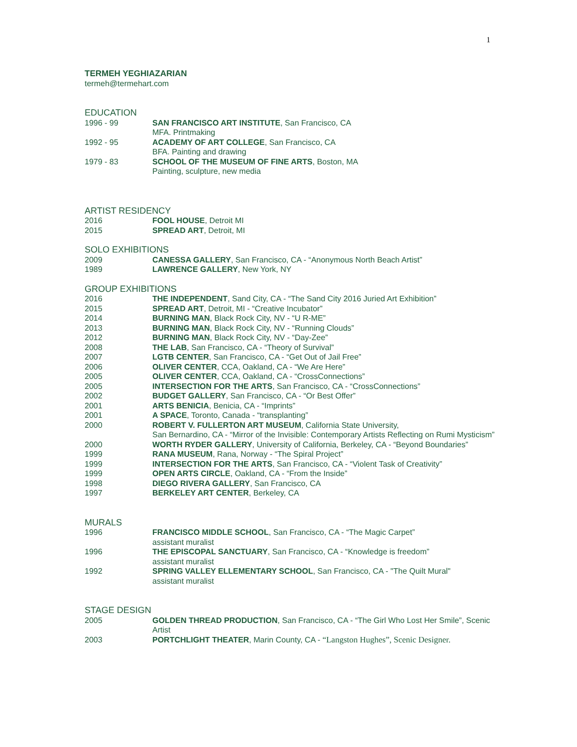1
TERMEH YEGHIAZARIAN
termeh@termehart.com
EDUCATION
1996 - 99 SAN FRANCISCO ART INSTITUTE, San Francisco, CA
MFA. Printmaking
1992 - 95 ACADEMY OF ART COLLEGE, San Francisco, CA
BFA. Painting and drawing
1979 - 83 SCHOOL OF THE MUSEUM OF FINE ARTS, Boston, MA
Painting, sculpture, new media
ARTIST RESIDENCY
2016 FOOL HOUSE, Detroit MI
2015 SPREAD ART, Detroit, MI
SOLO EXHIBITIONS
2009 CANESSA GALLERY, San Francisco, CA - “Anonymous North Beach Artist”
1989 LAWRENCE GALLERY, New York, NY
GROUP EXHIBITIONS
2016 THE INDEPENDENT, Sand City, CA - “The Sand City 2016 Juried Art Exhibition”
2015 SPREAD ART, Detroit, MI - “Creative Incubator”
2014 BURNING MAN, Black Rock City, NV - “U R-ME”
2013 BURNING MAN, Black Rock City, NV - “Running Clouds”
2012 BURNING MAN, Black Rock City, NV - “Day-Zee”
2008 THE LAB, San Francisco, CA - “Theory of Survival”
2007 LGTB CENTER, San Francisco, CA - “Get Out of Jail Free”
2006 OLIVER CENTER, CCA, Oakland, CA - “We Are Here”
2005 OLIVER CENTER, CCA, Oakland, CA - “CrossConnections”
2005 INTERSECTION FOR THE ARTS, San Francisco, CA - “CrossConnections”
2002 BUDGET GALLERY, San Francisco, CA - “Or Best Offer”
2001 ARTS BENICIA, Benicia, CA - “Imprints”
2001 A SPACE, Toronto, Canada - “transplanting”
2000 ROBERT V. FULLERTON ART MUSEUM, California State University,
San Bernardino, CA - “Mirror of the Invisible: Contemporary Artists Reflecting on Rumi Mysticism”
2000 WORTH RYDER GALLERY, University of California, Berkeley, CA - “Beyond Boundaries”
1999 RANA MUSEUM, Rana, Norway - “The Spiral Project”
1999 INTERSECTION FOR THE ARTS, San Francisco, CA - “Violent Task of Creativity”
1999 OPEN ARTS CIRCLE, Oakland, CA - “From the Inside”
1998 DIEGO RIVERA GALLERY, San Francisco, CA
1997 BERKELEY ART CENTER, Berkeley, CA
MURALS
1996 FRANCISCO MIDDLE SCHOOL, San Francisco, CA - “The Magic Carpet”
assistant muralist
1996 THE EPISCOPAL SANCTUARY, San Francisco, CA - “Knowledge is freedom”
assistant muralist
1992 SPRING VALLEY ELLEMENTARY SCHOOL, San Francisco, CA - "The Quilt Mural"
assistant muralist
STAGE DESIGN
2005 GOLDEN THREAD PRODUCTION, San Francisco, CA - “The Girl Who Lost Her Smile”, Scenic Artist
2003 PORTCHLIGHT THEATER, Marin County, CA - “Langston Hughes”, Scenic Designer.